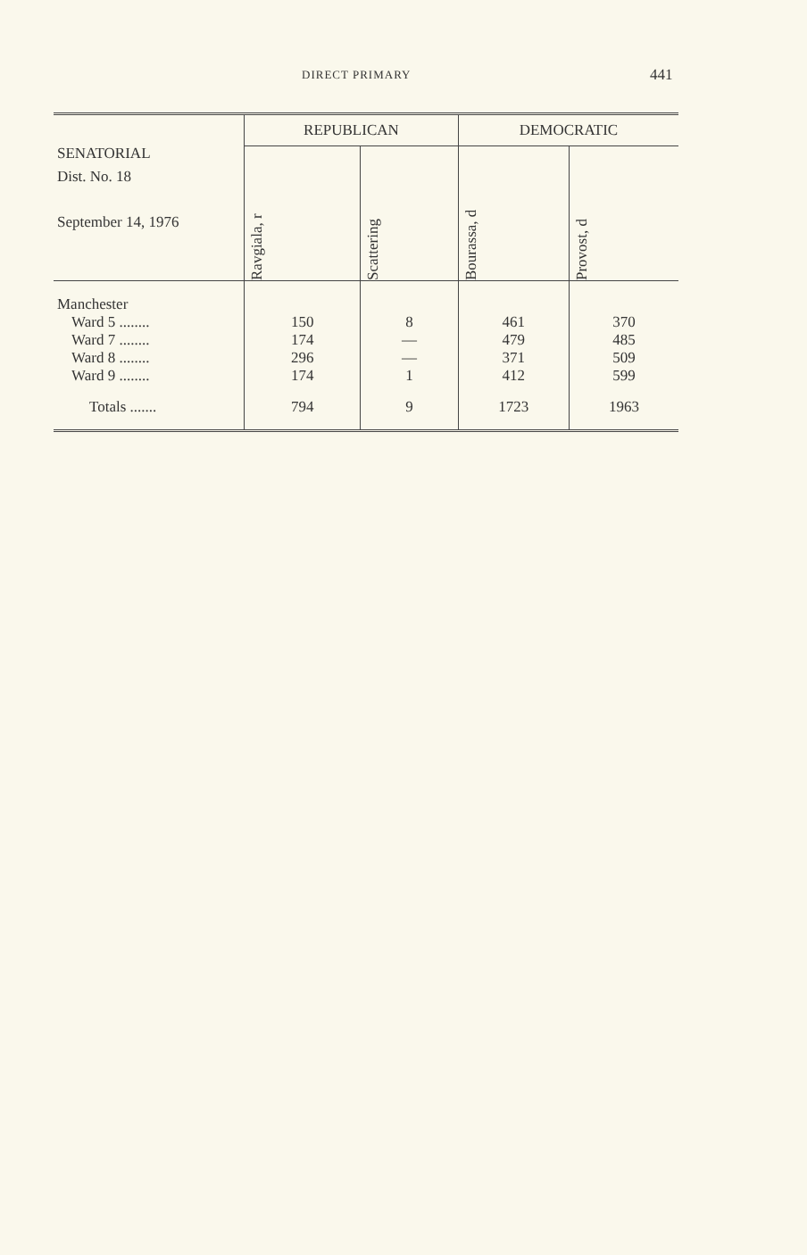DIRECT PRIMARY 441
| SENATORIAL Dist. No. 18 September 14, 1976 | REPUBLICAN | | DEMOCRATIC | |
| --- | --- | --- | --- | --- |
| | Ravgiala, r | Scattering | Bourassa, d | Provost, d |
| Manchester | | | | |
| Ward 5 ........ | 150 | 8 | 461 | 370 |
| Ward 7 ........ | 174 | — | 479 | 485 |
| Ward 8 ........ | 296 | — | 371 | 509 |
| Ward 9 ........ | 174 | 1 | 412 | 599 |
| Totals ....... | 794 | 9 | 1723 | 1963 |